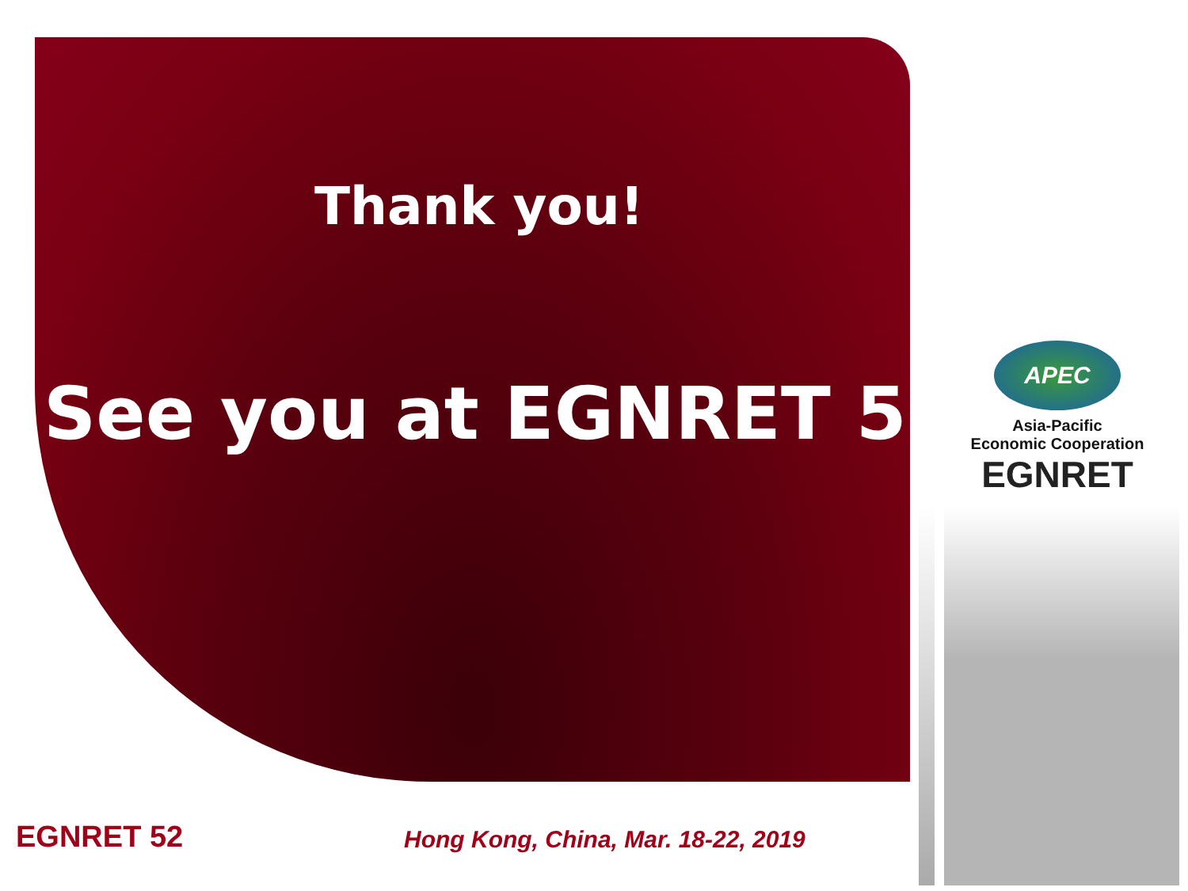Thank you!
See you at EGNRET 53
APEC
Asia-Pacific
Economic Cooperation
EGNRET
EGNRET 52
Hong Kong, China, Mar. 18-22, 2019